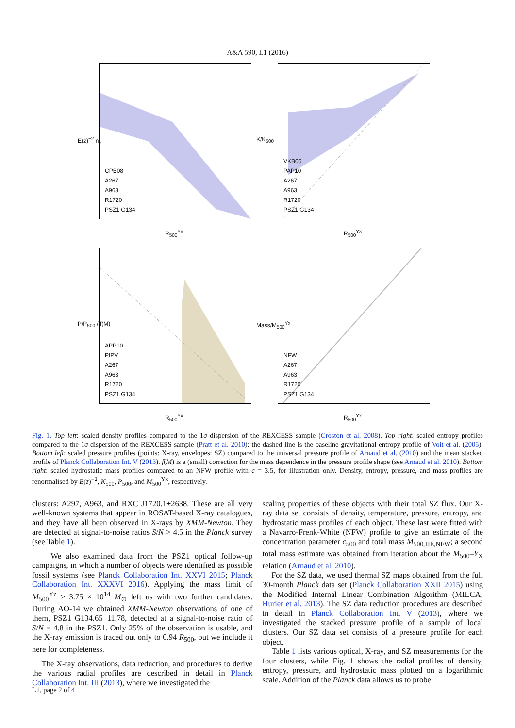A&A 590, L1 (2016)
E(z)<sup>−2</sup> n<sub>e</sub>
CPB08
A267
A963
R1720
PSZ1 G134
R<sub>500</sub><sup>Yx</sup>
K/K<sub>500</sub>
VKB05
PAP10
A267
A963
R1720
PSZ1 G134
R<sub>500</sub><sup>Yx</sup>
P/P<sub>500</sub> / f(M)
APP10
PIPV
A267
A963
R1720
PSZ1 G134
R<sub>500</sub><sup>Yx</sup>
Mass/M<sub>500</sub><sup>Yx</sup>
NFW
A267
A963
R1720
PSZ1 G134
R<sub>500</sub><sup>Yx</sup>
Fig. 1. Top left: scaled density profiles compared to the 1σ dispersion of the REXCESS sample (Croston et al. 2008). Top right: scaled entropy profiles compared to the 1σ dispersion of the REXCESS sample (Pratt et al. 2010); the dashed line is the baseline gravitational entropy profile of Voit et al. (2005). Bottom left: scaled pressure profiles (points: X-ray, envelopes: SZ) compared to the universal pressure profile of Arnaud et al. (2010) and the mean stacked profile of Planck Collaboration Int. V (2013). f(M) is a (small) correction for the mass dependence in the pressure profile shape (see Arnaud et al. 2010). Bottom right: scaled hydrostatic mass profiles compared to an NFW profile with c = 3.5, for illustration only. Density, entropy, pressure, and mass profiles are renormalised by E(z)<sup>−2</sup>, K<sub>500</sub>, P<sub>500</sub>, and M<sub>500</sub><sup>Yx</sup>, respectively.
clusters: A297, A963, and RXC J1720.1+2638. These are all very well-known systems that appear in ROSAT-based X-ray catalogues, and they have all been observed in X-rays by XMM-Newton. They are detected at signal-to-noise ratios S/N > 4.5 in the Planck survey (see Table 1).
We also examined data from the PSZ1 optical follow-up campaigns, in which a number of objects were identified as possible fossil systems (see Planck Collaboration Int. XXVI 2015; Planck Collaboration Int. XXXVI 2016). Applying the mass limit of M<sub>500</sub><sup>Yz</sup> > 3.75 × 10<sup>14</sup> M<sub>⊙</sub> left us with two further candidates. During AO-14 we obtained XMM-Newton observations of one of them, PSZ1 G134.65−11.78, detected at a signal-to-noise ratio of S/N = 4.8 in the PSZ1. Only 25% of the observation is usable, and the X-ray emission is traced out only to 0.94 R<sub>500</sub>, but we include it here for completeness.
The X-ray observations, data reduction, and procedures to derive the various radial profiles are described in detail in Planck Collaboration Int. III (2013), where we investigated the
scaling properties of these objects with their total SZ flux. Our X-ray data set consists of density, temperature, pressure, entropy, and hydrostatic mass profiles of each object. These last were fitted with a Navarro-Frenk-White (NFW) profile to give an estimate of the concentration parameter c<sub>500</sub> and total mass M<sub>500,HE,NFW</sub>; a second total mass estimate was obtained from iteration about the M<sub>500</sub>–Y<sub>X</sub> relation (Arnaud et al. 2010).
For the SZ data, we used thermal SZ maps obtained from the full 30-month Planck data set (Planck Collaboration XXII 2015) using the Modified Internal Linear Combination Algorithm (MILCA; Hurier et al. 2013). The SZ data reduction procedures are described in detail in Planck Collaboration Int. V (2013), where we investigated the stacked pressure profile of a sample of local clusters. Our SZ data set consists of a pressure profile for each object.
Table 1 lists various optical, X-ray, and SZ measurements for the four clusters, while Fig. 1 shows the radial profiles of density, entropy, pressure, and hydrostatic mass plotted on a logarithmic scale. Addition of the Planck data allows us to probe
L1, page 2 of 4